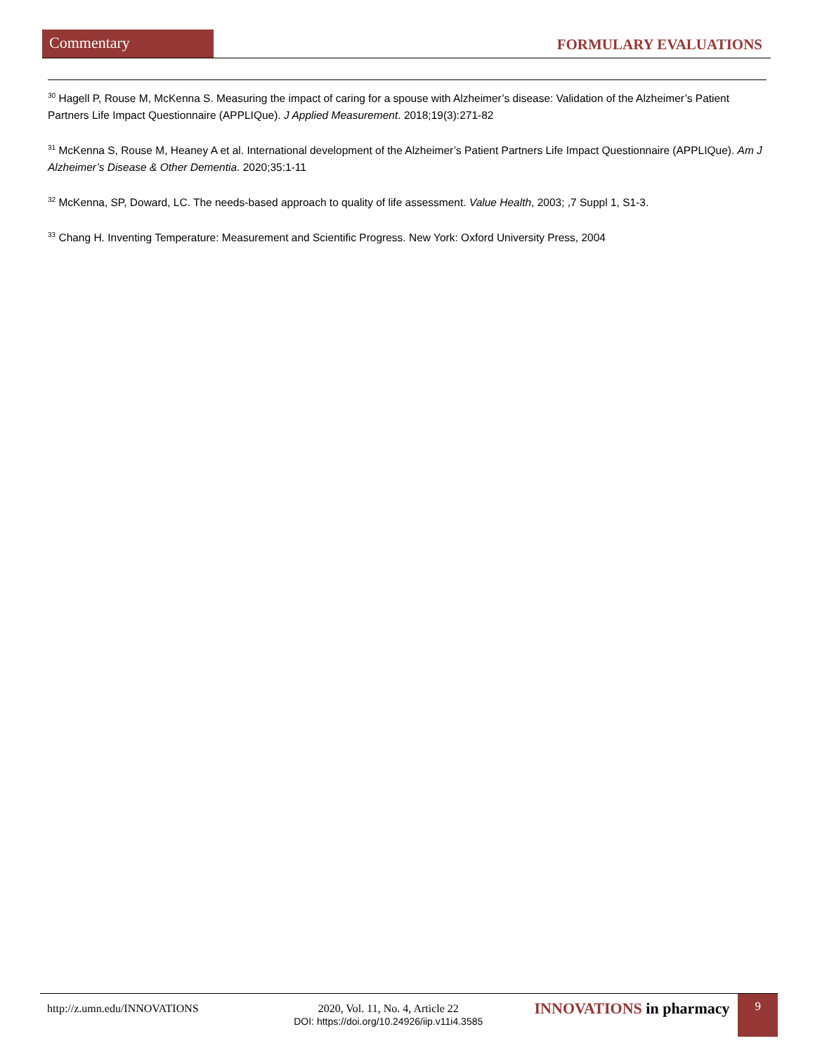Commentary
FORMULARY EVALUATIONS
<sup>30</sup> Hagell P, Rouse M, McKenna S. Measuring the impact of caring for a spouse with Alzheimer’s disease: Validation of the Alzheimer’s Patient Partners Life Impact Questionnaire (APPLIQue). J Applied Measurement. 2018;19(3):271-82
<sup>31</sup> McKenna S, Rouse M, Heaney A et al. International development of the Alzheimer’s Patient Partners Life Impact Questionnaire (APPLIQue). Am J Alzheimer’s Disease & Other Dementia. 2020;35:1-11
<sup>32</sup> McKenna, SP, Doward, LC. The needs-based approach to quality of life assessment. Value Health, 2003; ,7 Suppl 1, S1-3.
<sup>33</sup> Chang H. Inventing Temperature: Measurement and Scientific Progress. New York: Oxford University Press, 2004
http://z.umn.edu/INNOVATIONS 2020, Vol. 11, No. 4, Article 22
DOI: https://doi.org/10.24926/iip.v11i4.3585
INNOVATIONS in pharmacy
9